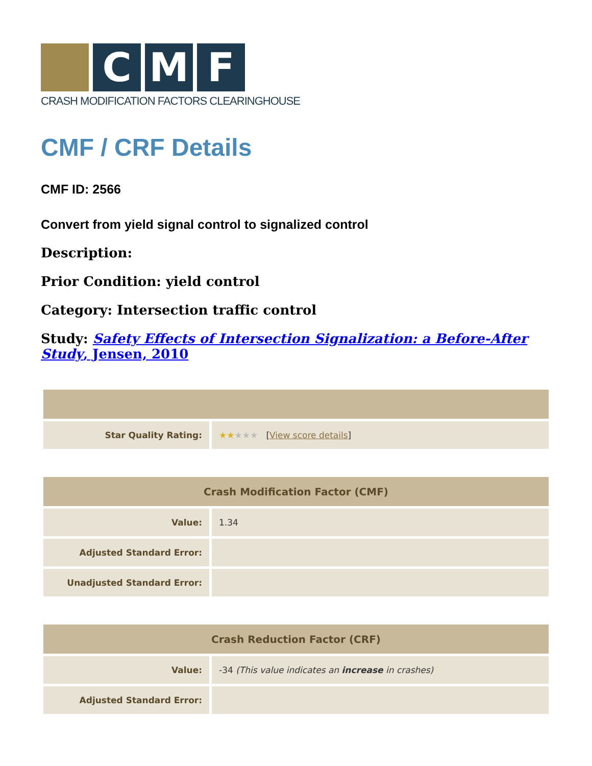C M F
CRASH MODIFICATION FACTORS CLEARINGHOUSE
CMF / CRF Details
CMF ID: 2566
Convert from yield signal control to signalized control
Description:
Prior Condition: yield control
Category: Intersection traffic control
Study: Safety Effects of Intersection Signalization: a Before-After Study, Jensen, 2010
| Star Quality Rating: | ★★ ★★★ [ View score details ] |
| Crash Modification Factor (CMF) | |
| --- | --- |
| Value: | 1.34 |
| Adjusted Standard Error: | |
| Unadjusted Standard Error: | |
| Crash Reduction Factor (CRF) | |
| --- | --- |
| Value: | -34 (This value indicates an increase in crashes) |
| Adjusted Standard Error: | |